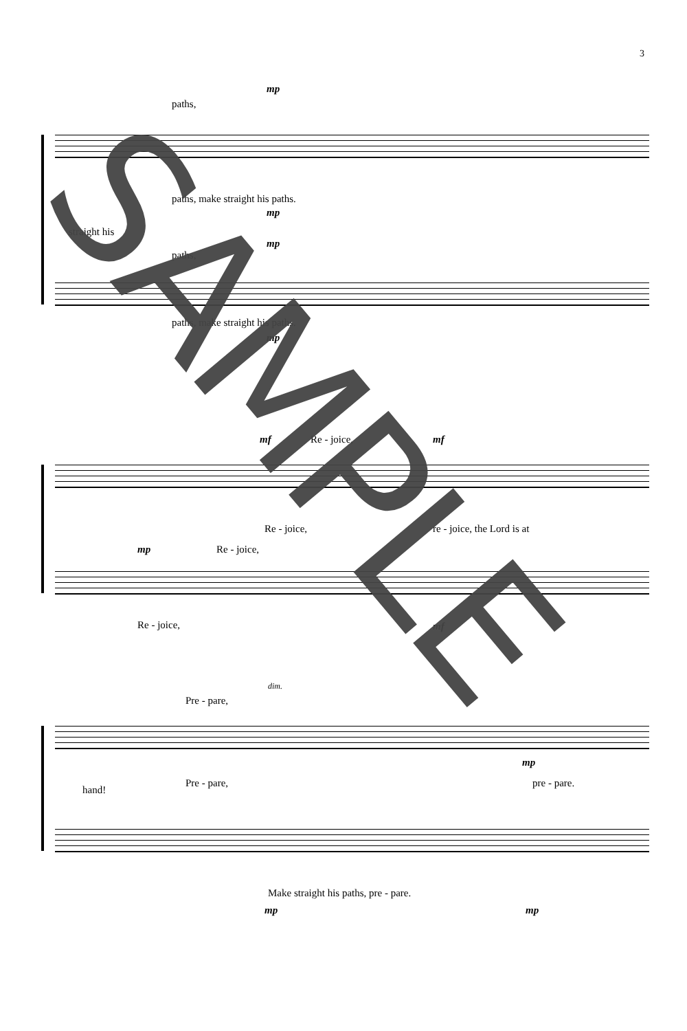3
mp
paths,
paths, make straight his paths.
mp
straight his
mp
paths,
paths, make straight his paths.
mp
mf Re - joice, mf
Re - joice, re - joice, the Lord is at
mp Re - joice,
Re - joice, mf
dim.
Pre - pare,
mp
hand!
Pre - pare, pre - pare.
Make straight his paths, pre - pare.
mp mp
SAMPLE